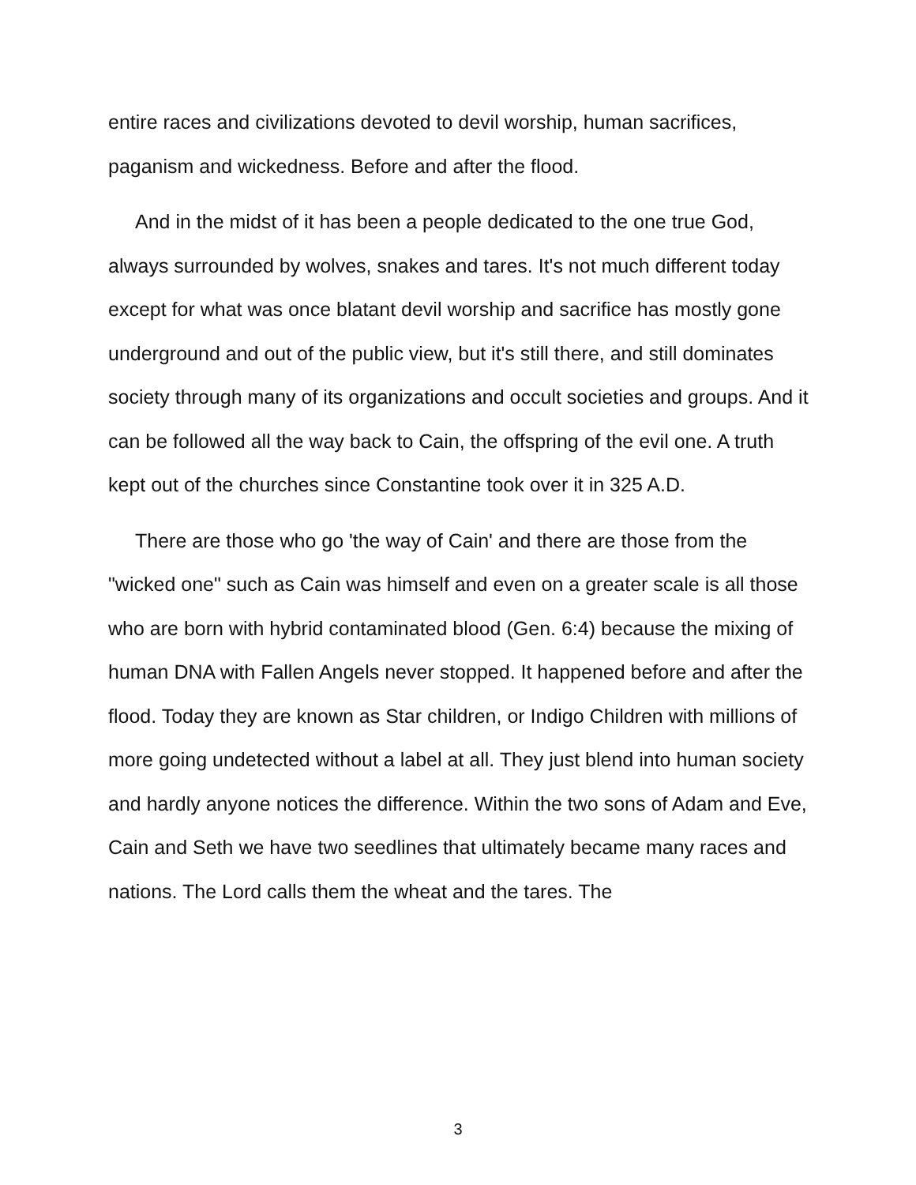entire races and civilizations devoted to devil worship, human sacrifices, paganism and wickedness. Before and after the flood.
And in the midst of it has been a people dedicated to the one true God, always surrounded by wolves, snakes and tares. It's not much different today except for what was once blatant devil worship and sacrifice has mostly gone underground and out of the public view, but it's still there, and still dominates society through many of its organizations and occult societies and groups. And it can be followed all the way back to Cain, the offspring of the evil one. A truth kept out of the churches since Constantine took over it in 325 A.D.
There are those who go 'the way of Cain' and there are those from the "wicked one" such as Cain was himself and even on a greater scale is all those who are born with hybrid contaminated blood (Gen. 6:4) because the mixing of human DNA with Fallen Angels never stopped. It happened before and after the flood. Today they are known as Star children, or Indigo Children with millions of more going undetected without a label at all. They just blend into human society and hardly anyone notices the difference. Within the two sons of Adam and Eve, Cain and Seth we have two seedlines that ultimately became many races and nations. The Lord calls them the wheat and the tares. The
3